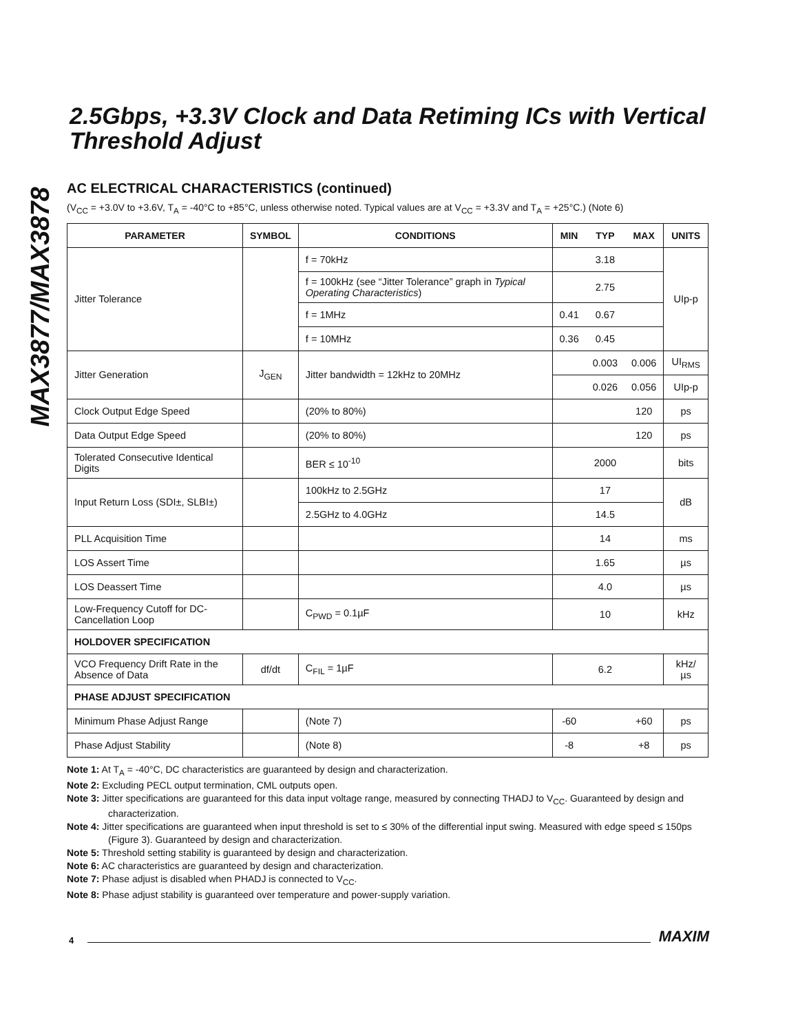MAX3877/MAX3878
2.5Gbps, +3.3V Clock and Data Retiming ICs with Vertical Threshold Adjust
AC ELECTRICAL CHARACTERISTICS (continued)
(V<sub>CC</sub> = +3.0V to +3.6V, T<sub>A</sub> = -40°C to +85°C, unless otherwise noted. Typical values are at V<sub>CC</sub> = +3.3V and T<sub>A</sub> = +25°C.) (Note 6)
| PARAMETER | SYMBOL | CONDITIONS | MIN | TYP | MAX | UNITS |
| --- | --- | --- | --- | --- | --- | --- |
| Jitter Tolerance | | f = 70kHz | | 3.18 | | UIp-p |
| | | f = 100kHz (see “Jitter Tolerance” graph in Typical Operating Characteristics ) | | 2.75 | | |
| | | f = 1MHz | 0.41 | 0.67 | | |
| | | f = 10MHz | 0.36 | 0.45 | | |
| Jitter Generation | J<sub>GEN</sub> | Jitter bandwidth = 12kHz to 20MHz | | 0.003 | 0.006 | UI<sub>RMS</sub> |
| | | | | 0.026 | 0.056 | UIp-p |
| Clock Output Edge Speed | | (20% to 80%) | | | 120 | ps |
| Data Output Edge Speed | | (20% to 80%) | | | 120 | ps |
| Tolerated Consecutive Identical Digits | | BER ≤ 10<sup>-10</sup> | | 2000 | | bits |
| Input Return Loss (SDI±, SLBI±) | | 100kHz to 2.5GHz | | 17 | | dB |
| | | 2.5GHz to 4.0GHz | | 14.5 | | |
| PLL Acquisition Time | | | | 14 | | ms |
| LOS Assert Time | | | | 1.65 | | µs |
| LOS Deassert Time | | | | 4.0 | | µs |
| Low-Frequency Cutoff for DC-Cancellation Loop | | C<sub>PWD</sub> = 0.1µF | | 10 | | kHz |
| HOLDOVER SPECIFICATION | | | | | | |
| VCO Frequency Drift Rate in the Absence of Data | df/dt | C<sub>FIL</sub> = 1µF | | 6.2 | | kHz/µs |
| PHASE ADJUST SPECIFICATION | | | | | | |
| Minimum Phase Adjust Range | | (Note 7) | -60 | | +60 | ps |
| Phase Adjust Stability | | (Note 8) | -8 | | +8 | ps |
Note 1: At T<sub>A</sub> = -40°C, DC characteristics are guaranteed by design and characterization.
Note 2: Excluding PECL output termination, CML outputs open.
Note 3: Jitter specifications are guaranteed for this data input voltage range, measured by connecting THADJ to V<sub>CC</sub>. Guaranteed by design and characterization.
Note 4: Jitter specifications are guaranteed when input threshold is set to ≤ 30% of the differential input swing. Measured with edge speed ≤ 150ps (Figure 3). Guaranteed by design and characterization.
Note 5: Threshold setting stability is guaranteed by design and characterization.
Note 6: AC characteristics are guaranteed by design and characterization.
Note 7: Phase adjust is disabled when PHADJ is connected to V<sub>CC</sub>.
Note 8: Phase adjust stability is guaranteed over temperature and power-supply variation.
4 MAXIM